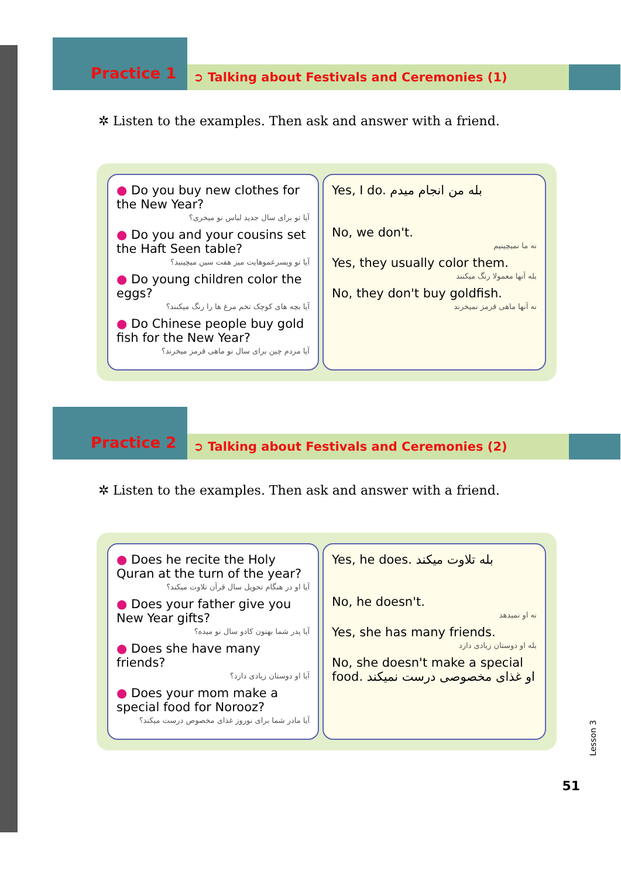Practice 1 ➲ Talking about Festivals and Ceremonies (1)
✲ Listen to the examples. Then ask and answer with a friend.
● Do you buy new clothes for the New Year?
آیا تو برای سال جدید لباس نو میخری؟
● Do you and your cousins set the Haft Seen table?
آیا تو وپسرعموهایت میز هفت سین میچینید؟
● Do young children color the eggs?
آیا بچه های کوچک تخم مرغ ها را رنگ میکنند؟
● Do Chinese people buy gold fish for the New Year?
آیا مردم چین برای سال نو ماهی قرمز میخرند؟
Yes, I do. بله من انجام میدم
No, we don't.
نه ما نمیچینیم
Yes, they usually color them.
بله آنها معمولا رنگ میکنند
No, they don't buy goldfish.
نه آنها ماهی قرمز نمیخرند
Practice 2 ➲ Talking about Festivals and Ceremonies (2)
✲ Listen to the examples. Then ask and answer with a friend.
● Does he recite the Holy Quran at the turn of the year?
آیا او در هنگام تحویل سال قرآن تلاوت میکند؟
● Does your father give you New Year gifts?
آیا پدر شما بهتون کادو سال نو میده؟
● Does she have many friends?
آیا او دوستان زیادی دارد؟
● Does your mom make a special food for Norooz?
آیا مادر شما برای نوروز غذای مخصوص درست میکند؟
Yes, he does. بله تلاوت میکند
No, he doesn't.
نه او نمیدهد
Yes, she has many friends.
بله او دوستان زیادی دارد
No, she doesn't make a special food. او غذای مخصوصی درست نمیکند
Lesson 3
51